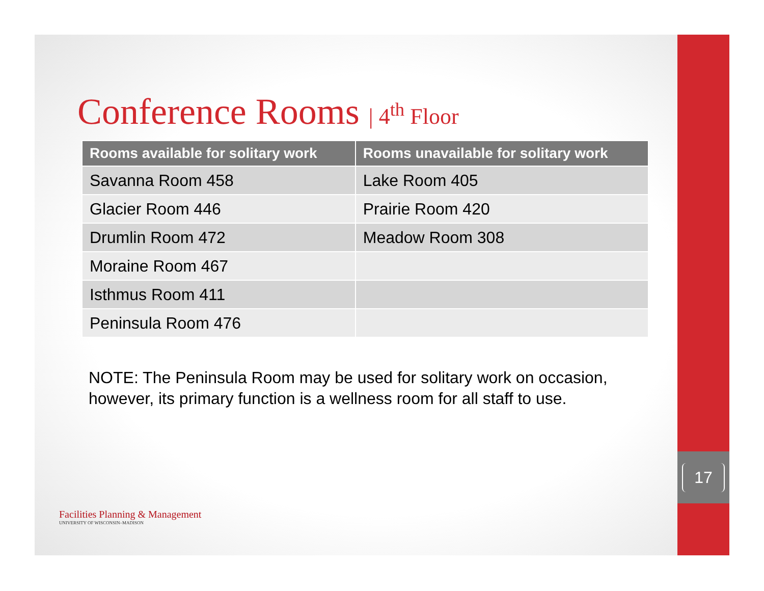17
Conference Rooms | 4<sup>th</sup> Floor
| Rooms available for solitary work | Rooms unavailable for solitary work |
| --- | --- |
| Savanna Room 458 | Lake Room 405 |
| Glacier Room 446 | Prairie Room 420 |
| Drumlin Room 472 | Meadow Room 308 |
| Moraine Room 467 | |
| Isthmus Room 411 | |
| Peninsula Room 476 | |
NOTE: The Peninsula Room may be used for solitary work on occasion, however, its primary function is a wellness room for all staff to use.
Facilities Planning & Management
UNIVERSITY OF WISCONSIN–MADISON